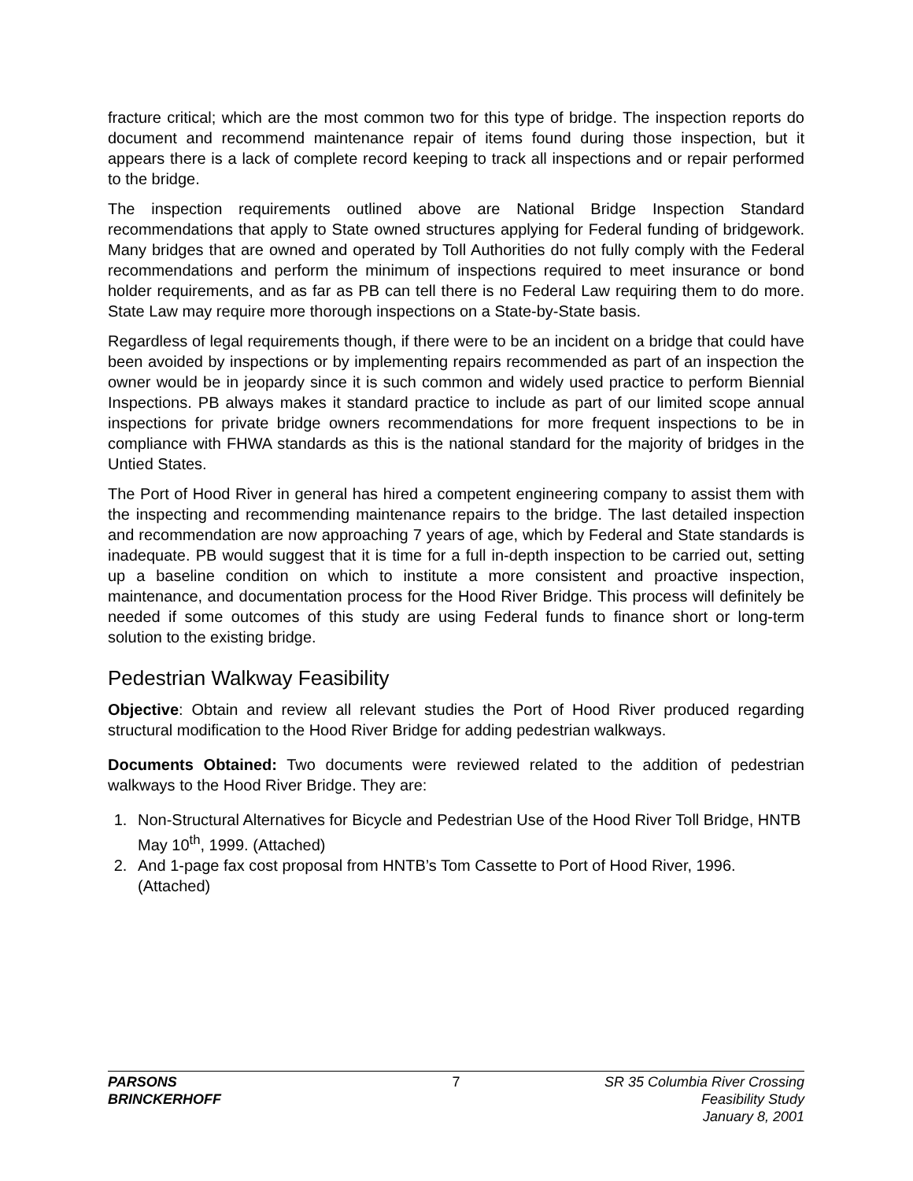fracture critical; which are the most common two for this type of bridge. The inspection reports do document and recommend maintenance repair of items found during those inspection, but it appears there is a lack of complete record keeping to track all inspections and or repair performed to the bridge.
The inspection requirements outlined above are National Bridge Inspection Standard recommendations that apply to State owned structures applying for Federal funding of bridgework. Many bridges that are owned and operated by Toll Authorities do not fully comply with the Federal recommendations and perform the minimum of inspections required to meet insurance or bond holder requirements, and as far as PB can tell there is no Federal Law requiring them to do more. State Law may require more thorough inspections on a State-by-State basis.
Regardless of legal requirements though, if there were to be an incident on a bridge that could have been avoided by inspections or by implementing repairs recommended as part of an inspection the owner would be in jeopardy since it is such common and widely used practice to perform Biennial Inspections. PB always makes it standard practice to include as part of our limited scope annual inspections for private bridge owners recommendations for more frequent inspections to be in compliance with FHWA standards as this is the national standard for the majority of bridges in the Untied States.
The Port of Hood River in general has hired a competent engineering company to assist them with the inspecting and recommending maintenance repairs to the bridge. The last detailed inspection and recommendation are now approaching 7 years of age, which by Federal and State standards is inadequate. PB would suggest that it is time for a full in-depth inspection to be carried out, setting up a baseline condition on which to institute a more consistent and proactive inspection, maintenance, and documentation process for the Hood River Bridge. This process will definitely be needed if some outcomes of this study are using Federal funds to finance short or long-term solution to the existing bridge.
Pedestrian Walkway Feasibility
Objective: Obtain and review all relevant studies the Port of Hood River produced regarding structural modification to the Hood River Bridge for adding pedestrian walkways.
Documents Obtained: Two documents were reviewed related to the addition of pedestrian walkways to the Hood River Bridge. They are:
1. Non-Structural Alternatives for Bicycle and Pedestrian Use of the Hood River Toll Bridge, HNTB May 10<sup>th</sup>, 1999. (Attached)
2. And 1-page fax cost proposal from HNTB’s Tom Cassette to Port of Hood River, 1996. (Attached)
PARSONS
BRINCKERHOFF
7 SR 35 Columbia River Crossing
Feasibility Study
January 8, 2001